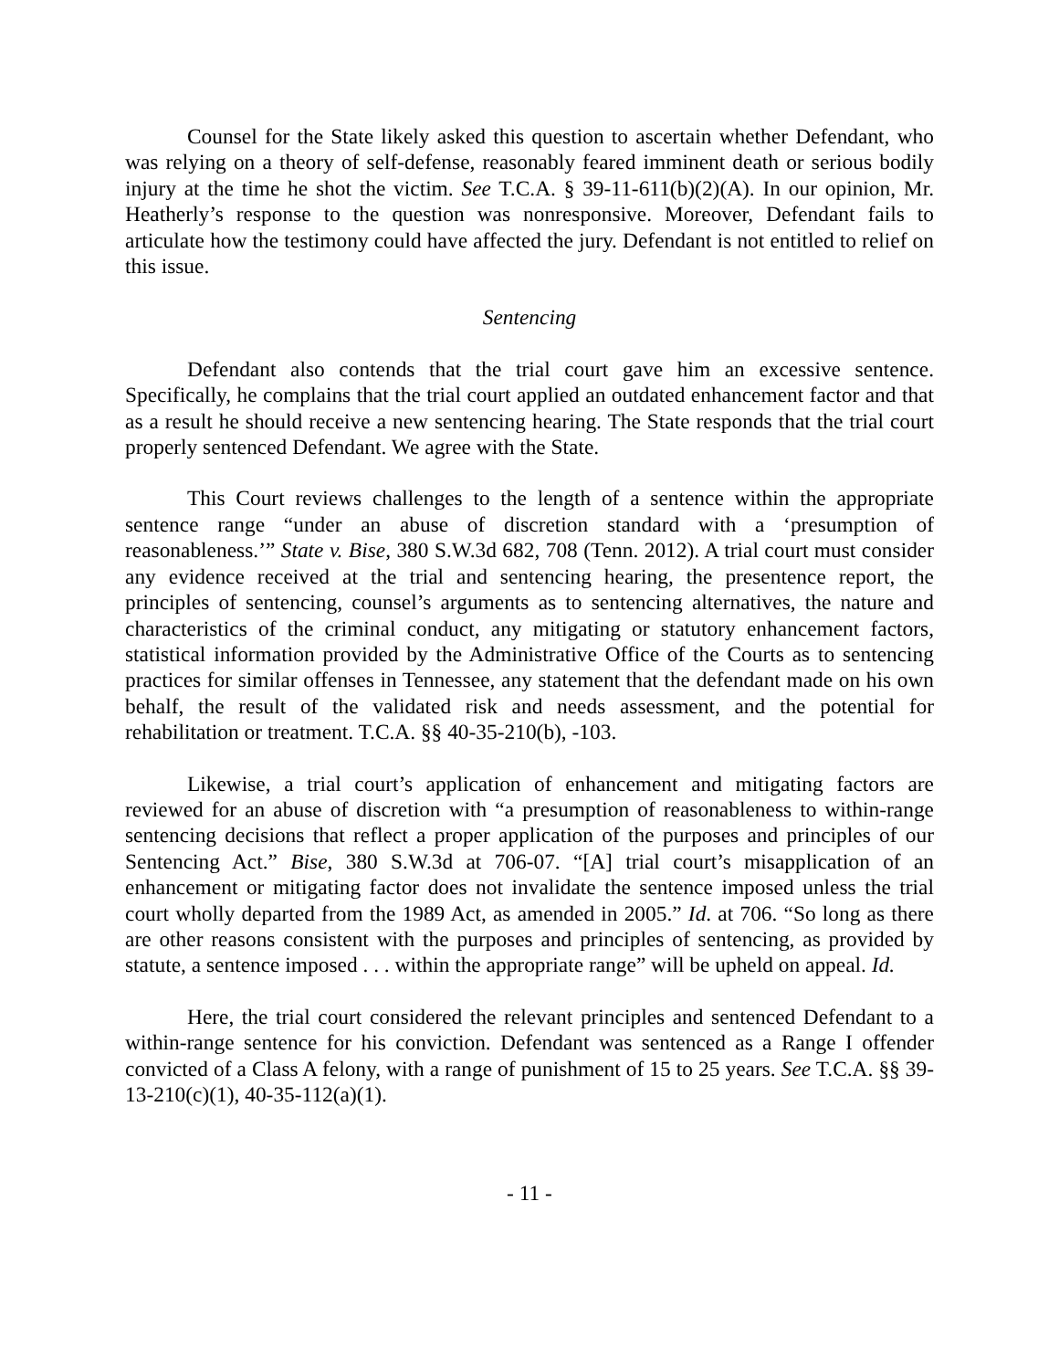Counsel for the State likely asked this question to ascertain whether Defendant, who was relying on a theory of self-defense, reasonably feared imminent death or serious bodily injury at the time he shot the victim. See T.C.A. § 39-11-611(b)(2)(A). In our opinion, Mr. Heatherly’s response to the question was nonresponsive. Moreover, Defendant fails to articulate how the testimony could have affected the jury. Defendant is not entitled to relief on this issue.
Sentencing
Defendant also contends that the trial court gave him an excessive sentence. Specifically, he complains that the trial court applied an outdated enhancement factor and that as a result he should receive a new sentencing hearing. The State responds that the trial court properly sentenced Defendant. We agree with the State.
This Court reviews challenges to the length of a sentence within the appropriate sentence range “under an abuse of discretion standard with a ‘presumption of reasonableness.’” State v. Bise, 380 S.W.3d 682, 708 (Tenn. 2012). A trial court must consider any evidence received at the trial and sentencing hearing, the presentence report, the principles of sentencing, counsel’s arguments as to sentencing alternatives, the nature and characteristics of the criminal conduct, any mitigating or statutory enhancement factors, statistical information provided by the Administrative Office of the Courts as to sentencing practices for similar offenses in Tennessee, any statement that the defendant made on his own behalf, the result of the validated risk and needs assessment, and the potential for rehabilitation or treatment. T.C.A. §§ 40-35-210(b), -103.
Likewise, a trial court’s application of enhancement and mitigating factors are reviewed for an abuse of discretion with “a presumption of reasonableness to within-range sentencing decisions that reflect a proper application of the purposes and principles of our Sentencing Act.” Bise, 380 S.W.3d at 706-07. “[A] trial court’s misapplication of an enhancement or mitigating factor does not invalidate the sentence imposed unless the trial court wholly departed from the 1989 Act, as amended in 2005.” Id. at 706. “So long as there are other reasons consistent with the purposes and principles of sentencing, as provided by statute, a sentence imposed . . . within the appropriate range” will be upheld on appeal. Id.
Here, the trial court considered the relevant principles and sentenced Defendant to a within-range sentence for his conviction. Defendant was sentenced as a Range I offender convicted of a Class A felony, with a range of punishment of 15 to 25 years. See T.C.A. §§ 39-13-210(c)(1), 40-35-112(a)(1).
- 11 -